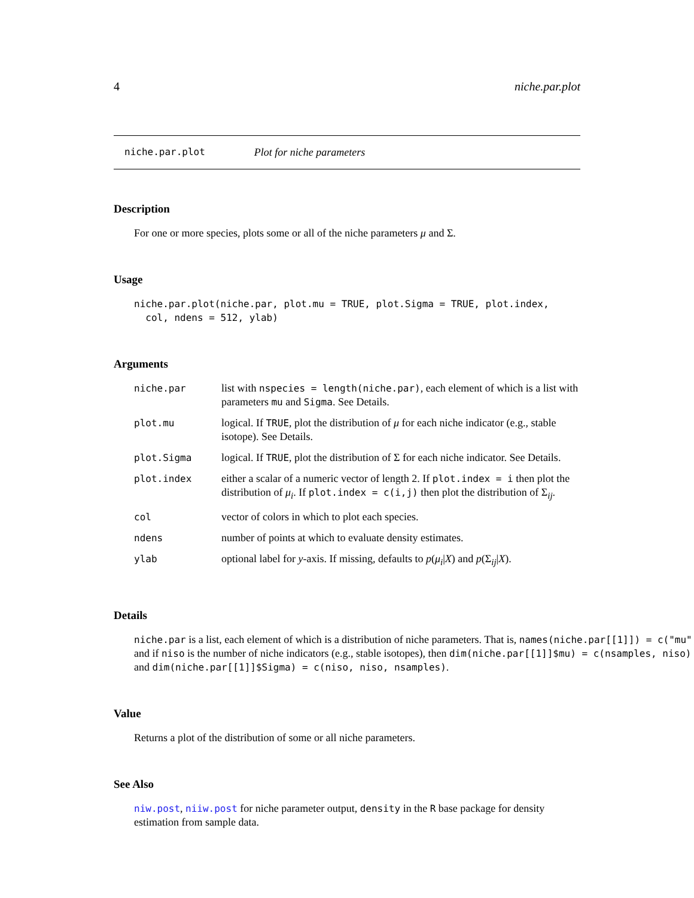4 niche.par.plot
niche.par.plot Plot for niche parameters
Description
For one or more species, plots some or all of the niche parameters μ and Σ.
Usage
niche.par.plot(niche.par, plot.mu = TRUE, plot.Sigma = TRUE, plot.index,
col, ndens = 512, ylab)
Arguments
| niche.par | list with nspecies = length(niche.par) , each element of which is a list with parameters mu and Sigma . See Details. |
| plot.mu | logical. If TRUE , plot the distribution of μ for each niche indicator (e.g., stable isotope). See Details. |
| plot.Sigma | logical. If TRUE , plot the distribution of Σ for each niche indicator. See Details. |
| plot.index | either a scalar of a numeric vector of length 2. If plot.index = i then plot the distribution of μ<sub>i</sub> . If plot.index = c(i,j) then plot the distribution of Σ<sub>ij</sub>. |
| col | vector of colors in which to plot each species. |
| ndens | number of points at which to evaluate density estimates. |
| ylab | optional label for y -axis. If missing, defaults to p ( μ<sub>i</sub> / X ) and p (Σ<sub>ij</sub>/ X ). |
Details
niche.par is a list, each element of which is a distribution of niche parameters. That is, names(niche.par[[1]]) = c("mu",
and if niso is the number of niche indicators (e.g., stable isotopes), then dim(niche.par[[1]]$mu) = c(nsamples, niso)
and dim(niche.par[[1]]$Sigma) = c(niso, niso, nsamples).
Value
Returns a plot of the distribution of some or all niche parameters.
See Also
niw.post, niiw.post for niche parameter output, density in the R base package for density estimation from sample data.